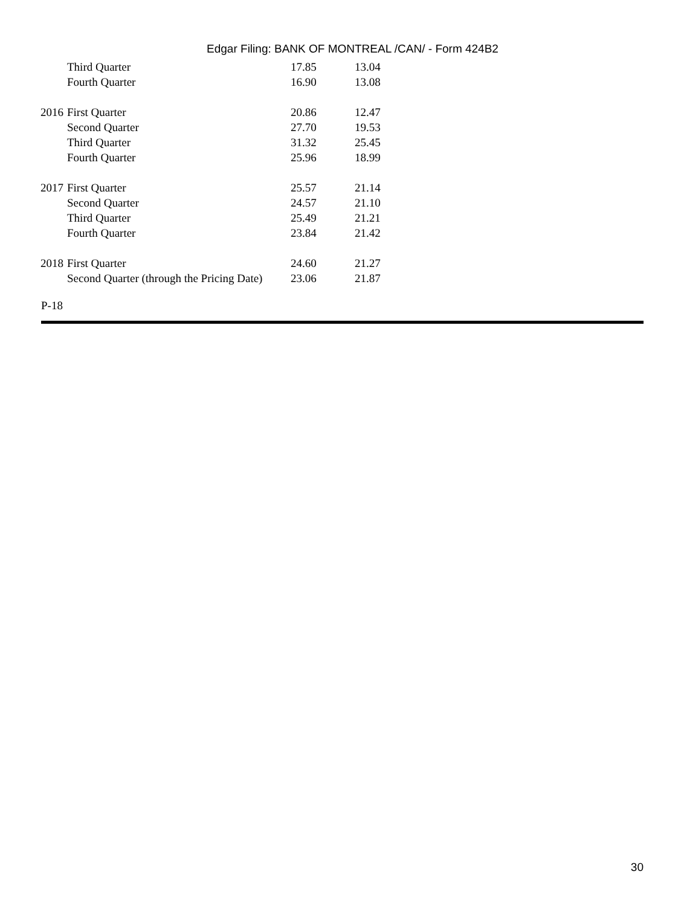Edgar Filing: BANK OF MONTREAL /CAN/ - Form 424B2
| | Third Quarter | 17.85 | 13.04 |
| | Fourth Quarter | 16.90 | 13.08 |
| 2016 | First Quarter | 20.86 | 12.47 |
| | Second Quarter | 27.70 | 19.53 |
| | Third Quarter | 31.32 | 25.45 |
| | Fourth Quarter | 25.96 | 18.99 |
| 2017 | First Quarter | 25.57 | 21.14 |
| | Second Quarter | 24.57 | 21.10 |
| | Third Quarter | 25.49 | 21.21 |
| | Fourth Quarter | 23.84 | 21.42 |
| 2018 | First Quarter | 24.60 | 21.27 |
| | Second Quarter (through the Pricing Date) | 23.06 | 21.87 |
P-18
30